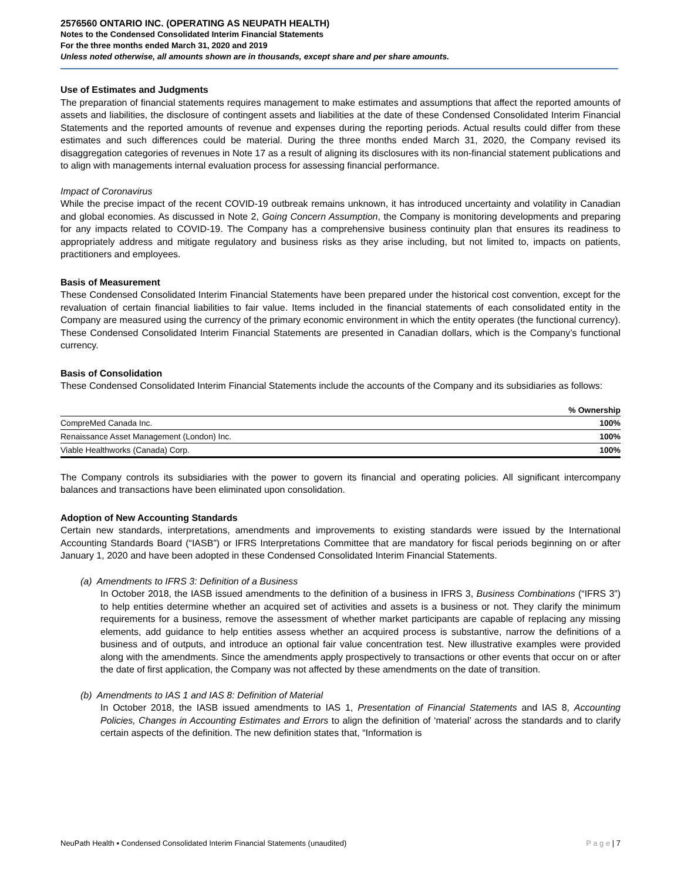2576560 ONTARIO INC. (OPERATING AS NEUPATH HEALTH)
Notes to the Condensed Consolidated Interim Financial Statements
For the three months ended March 31, 2020 and 2019
Unless noted otherwise, all amounts shown are in thousands, except share and per share amounts.
Use of Estimates and Judgments
The preparation of financial statements requires management to make estimates and assumptions that affect the reported amounts of assets and liabilities, the disclosure of contingent assets and liabilities at the date of these Condensed Consolidated Interim Financial Statements and the reported amounts of revenue and expenses during the reporting periods. Actual results could differ from these estimates and such differences could be material. During the three months ended March 31, 2020, the Company revised its disaggregation categories of revenues in Note 17 as a result of aligning its disclosures with its non-financial statement publications and to align with managements internal evaluation process for assessing financial performance.
Impact of Coronavirus
While the precise impact of the recent COVID-19 outbreak remains unknown, it has introduced uncertainty and volatility in Canadian and global economies. As discussed in Note 2, Going Concern Assumption, the Company is monitoring developments and preparing for any impacts related to COVID-19. The Company has a comprehensive business continuity plan that ensures its readiness to appropriately address and mitigate regulatory and business risks as they arise including, but not limited to, impacts on patients, practitioners and employees.
Basis of Measurement
These Condensed Consolidated Interim Financial Statements have been prepared under the historical cost convention, except for the revaluation of certain financial liabilities to fair value. Items included in the financial statements of each consolidated entity in the Company are measured using the currency of the primary economic environment in which the entity operates (the functional currency). These Condensed Consolidated Interim Financial Statements are presented in Canadian dollars, which is the Company’s functional currency.
Basis of Consolidation
These Condensed Consolidated Interim Financial Statements include the accounts of the Company and its subsidiaries as follows:
| | % Ownership |
| --- | --- |
| CompreMed Canada Inc. | 100% |
| Renaissance Asset Management (London) Inc. | 100% |
| Viable Healthworks (Canada) Corp. | 100% |
The Company controls its subsidiaries with the power to govern its financial and operating policies. All significant intercompany balances and transactions have been eliminated upon consolidation.
Adoption of New Accounting Standards
Certain new standards, interpretations, amendments and improvements to existing standards were issued by the International Accounting Standards Board (“IASB”) or IFRS Interpretations Committee that are mandatory for fiscal periods beginning on or after January 1, 2020 and have been adopted in these Condensed Consolidated Interim Financial Statements.
(a) Amendments to IFRS 3: Definition of a Business
In October 2018, the IASB issued amendments to the definition of a business in IFRS 3, Business Combinations (“IFRS 3”) to help entities determine whether an acquired set of activities and assets is a business or not. They clarify the minimum requirements for a business, remove the assessment of whether market participants are capable of replacing any missing elements, add guidance to help entities assess whether an acquired process is substantive, narrow the definitions of a business and of outputs, and introduce an optional fair value concentration test. New illustrative examples were provided along with the amendments. Since the amendments apply prospectively to transactions or other events that occur on or after the date of first application, the Company was not affected by these amendments on the date of transition.
(b) Amendments to IAS 1 and IAS 8: Definition of Material
In October 2018, the IASB issued amendments to IAS 1, Presentation of Financial Statements and IAS 8, Accounting Policies, Changes in Accounting Estimates and Errors to align the definition of ‘material’ across the standards and to clarify certain aspects of the definition. The new definition states that, “Information is
NeuPath Health ▪ Condensed Consolidated Interim Financial Statements (unaudited) P a g e | 7